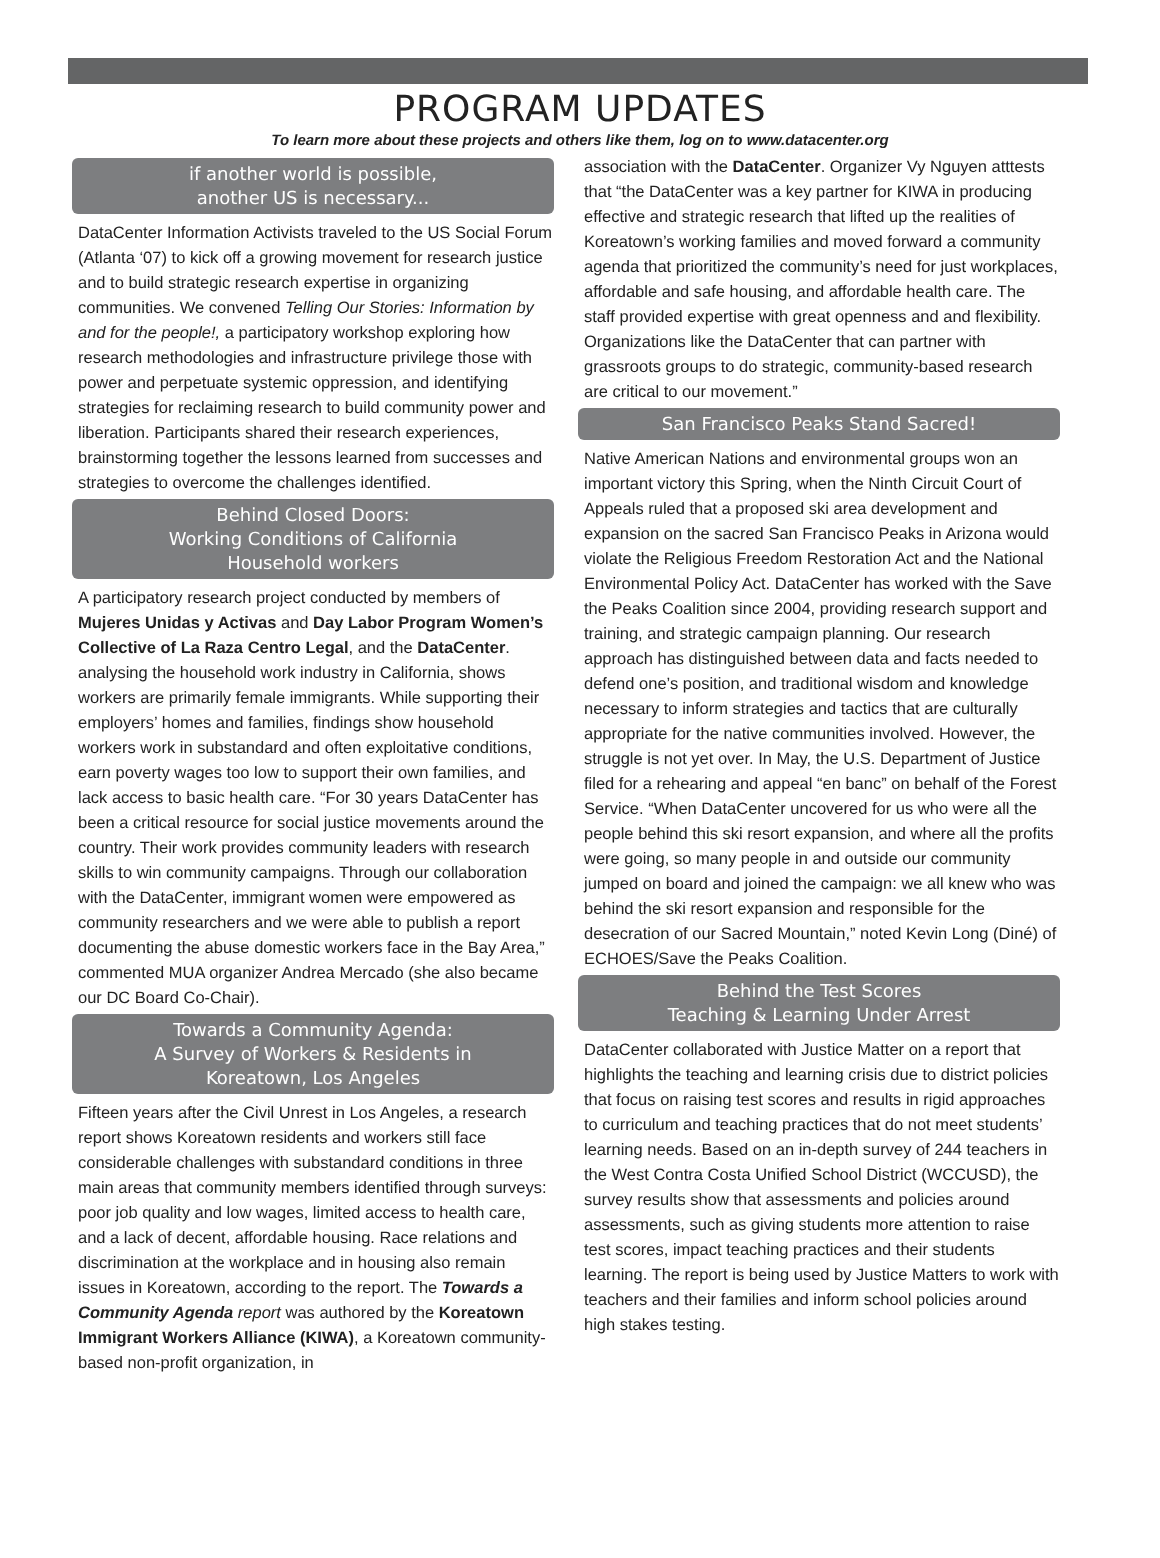PROGRAM UPDATES
To learn more about these projects and others like them, log on to www.datacenter.org
if another world is possible,
another US is necessary...
DataCenter Information Activists traveled to the US Social Forum (Atlanta ‘07) to kick off a growing movement for research justice and to build strategic research expertise in organizing communities. We convened Telling Our Stories: Information by and for the people!, a participatory workshop exploring how research methodologies and infrastructure privilege those with power and perpetuate systemic oppression, and identifying strategies for reclaiming research to build community power and liberation. Participants shared their research experiences, brainstorming together the lessons learned from successes and strategies to overcome the challenges identified.
Behind Closed Doors:
Working Conditions of California
Household workers
A participatory research project conducted by members of Mujeres Unidas y Activas and Day Labor Program Women’s Collective of La Raza Centro Legal, and the DataCenter. analysing the household work industry in California, shows workers are primarily female immigrants. While supporting their employers’ homes and families, findings show household workers work in substandard and often exploitative conditions, earn poverty wages too low to support their own families, and lack access to basic health care. “For 30 years DataCenter has been a critical resource for social justice movements around the country. Their work provides community leaders with research skills to win community campaigns. Through our collaboration with the DataCenter, immigrant women were empowered as community researchers and we were able to publish a report documenting the abuse domestic workers face in the Bay Area,” commented MUA organizer Andrea Mercado (she also became our DC Board Co-Chair).
Towards a Community Agenda:
A Survey of Workers & Residents in
Koreatown, Los Angeles
Fifteen years after the Civil Unrest in Los Angeles, a research report shows Koreatown residents and workers still face considerable challenges with substandard conditions in three main areas that community members identified through surveys: poor job quality and low wages, limited access to health care, and a lack of decent, affordable housing. Race relations and discrimination at the workplace and in housing also remain issues in Koreatown, according to the report. The Towards a Community Agenda report was authored by the Koreatown Immigrant Workers Alliance (KIWA), a Koreatown community-based non-profit organization, in
association with the DataCenter. Organizer Vy Nguyen atttests that “the DataCenter was a key partner for KIWA in producing effective and strategic research that lifted up the realities of Koreatown’s working families and moved forward a community agenda that prioritized the community’s need for just workplaces, affordable and safe housing, and affordable health care. The staff provided expertise with great openness and and flexibility. Organizations like the DataCenter that can partner with grassroots groups to do strategic, community-based research are critical to our movement.”
San Francisco Peaks Stand Sacred!
Native American Nations and environmental groups won an important victory this Spring, when the Ninth Circuit Court of Appeals ruled that a proposed ski area development and expansion on the sacred San Francisco Peaks in Arizona would violate the Religious Freedom Restoration Act and the National Environmental Policy Act. DataCenter has worked with the Save the Peaks Coalition since 2004, providing research support and training, and strategic campaign planning. Our research approach has distinguished between data and facts needed to defend one’s position, and traditional wisdom and knowledge necessary to inform strategies and tactics that are culturally appropriate for the native communities involved. However, the struggle is not yet over. In May, the U.S. Department of Justice filed for a rehearing and appeal “en banc” on behalf of the Forest Service. “When DataCenter uncovered for us who were all the people behind this ski resort expansion, and where all the profits were going, so many people in and outside our community jumped on board and joined the campaign: we all knew who was behind the ski resort expansion and responsible for the desecration of our Sacred Mountain,” noted Kevin Long (Diné) of ECHOES/Save the Peaks Coalition.
Behind the Test Scores
Teaching & Learning Under Arrest
DataCenter collaborated with Justice Matter on a report that highlights the teaching and learning crisis due to district policies that focus on raising test scores and results in rigid approaches to curriculum and teaching practices that do not meet students’ learning needs. Based on an in-depth survey of 244 teachers in the West Contra Costa Unified School District (WCCUSD), the survey results show that assessments and policies around assessments, such as giving students more attention to raise test scores, impact teaching practices and their students learning. The report is being used by Justice Matters to work with teachers and their families and inform school policies around high stakes testing.